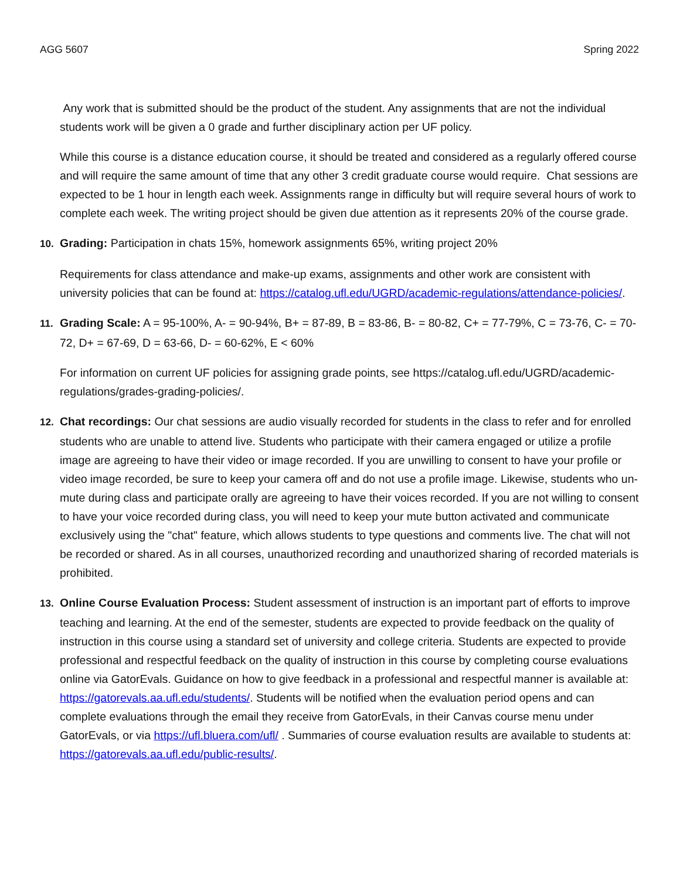AGG 5607 Spring 2022
Any work that is submitted should be the product of the student. Any assignments that are not the individual students work will be given a 0 grade and further disciplinary action per UF policy.
While this course is a distance education course, it should be treated and considered as a regularly offered course and will require the same amount of time that any other 3 credit graduate course would require. Chat sessions are expected to be 1 hour in length each week. Assignments range in difficulty but will require several hours of work to complete each week. The writing project should be given due attention as it represents 20% of the course grade.
10. Grading: Participation in chats 15%, homework assignments 65%, writing project 20%
Requirements for class attendance and make-up exams, assignments and other work are consistent with university policies that can be found at: https://catalog.ufl.edu/UGRD/academic-regulations/attendance-policies/.
11. Grading Scale: A = 95-100%, A- = 90-94%, B+ = 87-89, B = 83-86, B- = 80-82, C+ = 77-79%, C = 73-76, C- = 70-72, D+ = 67-69, D = 63-66, D- = 60-62%, E < 60%
For information on current UF policies for assigning grade points, see https://catalog.ufl.edu/UGRD/academic-regulations/grades-grading-policies/.
12. Chat recordings: Our chat sessions are audio visually recorded for students in the class to refer and for enrolled students who are unable to attend live. Students who participate with their camera engaged or utilize a profile image are agreeing to have their video or image recorded. If you are unwilling to consent to have your profile or video image recorded, be sure to keep your camera off and do not use a profile image. Likewise, students who un-mute during class and participate orally are agreeing to have their voices recorded. If you are not willing to consent to have your voice recorded during class, you will need to keep your mute button activated and communicate exclusively using the "chat" feature, which allows students to type questions and comments live. The chat will not be recorded or shared. As in all courses, unauthorized recording and unauthorized sharing of recorded materials is prohibited.
13. Online Course Evaluation Process: Student assessment of instruction is an important part of efforts to improve teaching and learning. At the end of the semester, students are expected to provide feedback on the quality of instruction in this course using a standard set of university and college criteria. Students are expected to provide professional and respectful feedback on the quality of instruction in this course by completing course evaluations online via GatorEvals. Guidance on how to give feedback in a professional and respectful manner is available at: https://gatorevals.aa.ufl.edu/students/. Students will be notified when the evaluation period opens and can complete evaluations through the email they receive from GatorEvals, in their Canvas course menu under GatorEvals, or via https://ufl.bluera.com/ufl/ . Summaries of course evaluation results are available to students at: https://gatorevals.aa.ufl.edu/public-results/.